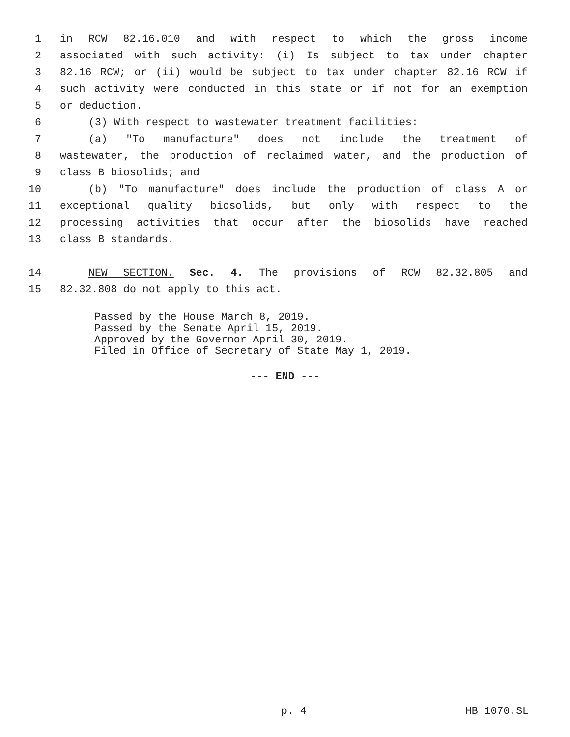1 in RCW 82.16.010 and with respect to which the gross income
2 associated with such activity: (i) Is subject to tax under chapter
3 82.16 RCW; or (ii) would be subject to tax under chapter 82.16 RCW if
4 such activity were conducted in this state or if not for an exemption
5 or deduction.
6 (3) With respect to wastewater treatment facilities:
7 (a) "To manufacture" does not include the treatment of
8 wastewater, the production of reclaimed water, and the production of
9 class B biosolids; and
10 (b) "To manufacture" does include the production of class A or
11 exceptional quality biosolids, but only with respect to the
12 processing activities that occur after the biosolids have reached
13 class B standards.
14 NEW SECTION. Sec. 4. The provisions of RCW 82.32.805 and
15 82.32.808 do not apply to this act.
Passed by the House March 8, 2019.
Passed by the Senate April 15, 2019.
Approved by the Governor April 30, 2019.
Filed in Office of Secretary of State May 1, 2019.
--- END ---
p. 4 HB 1070.SL